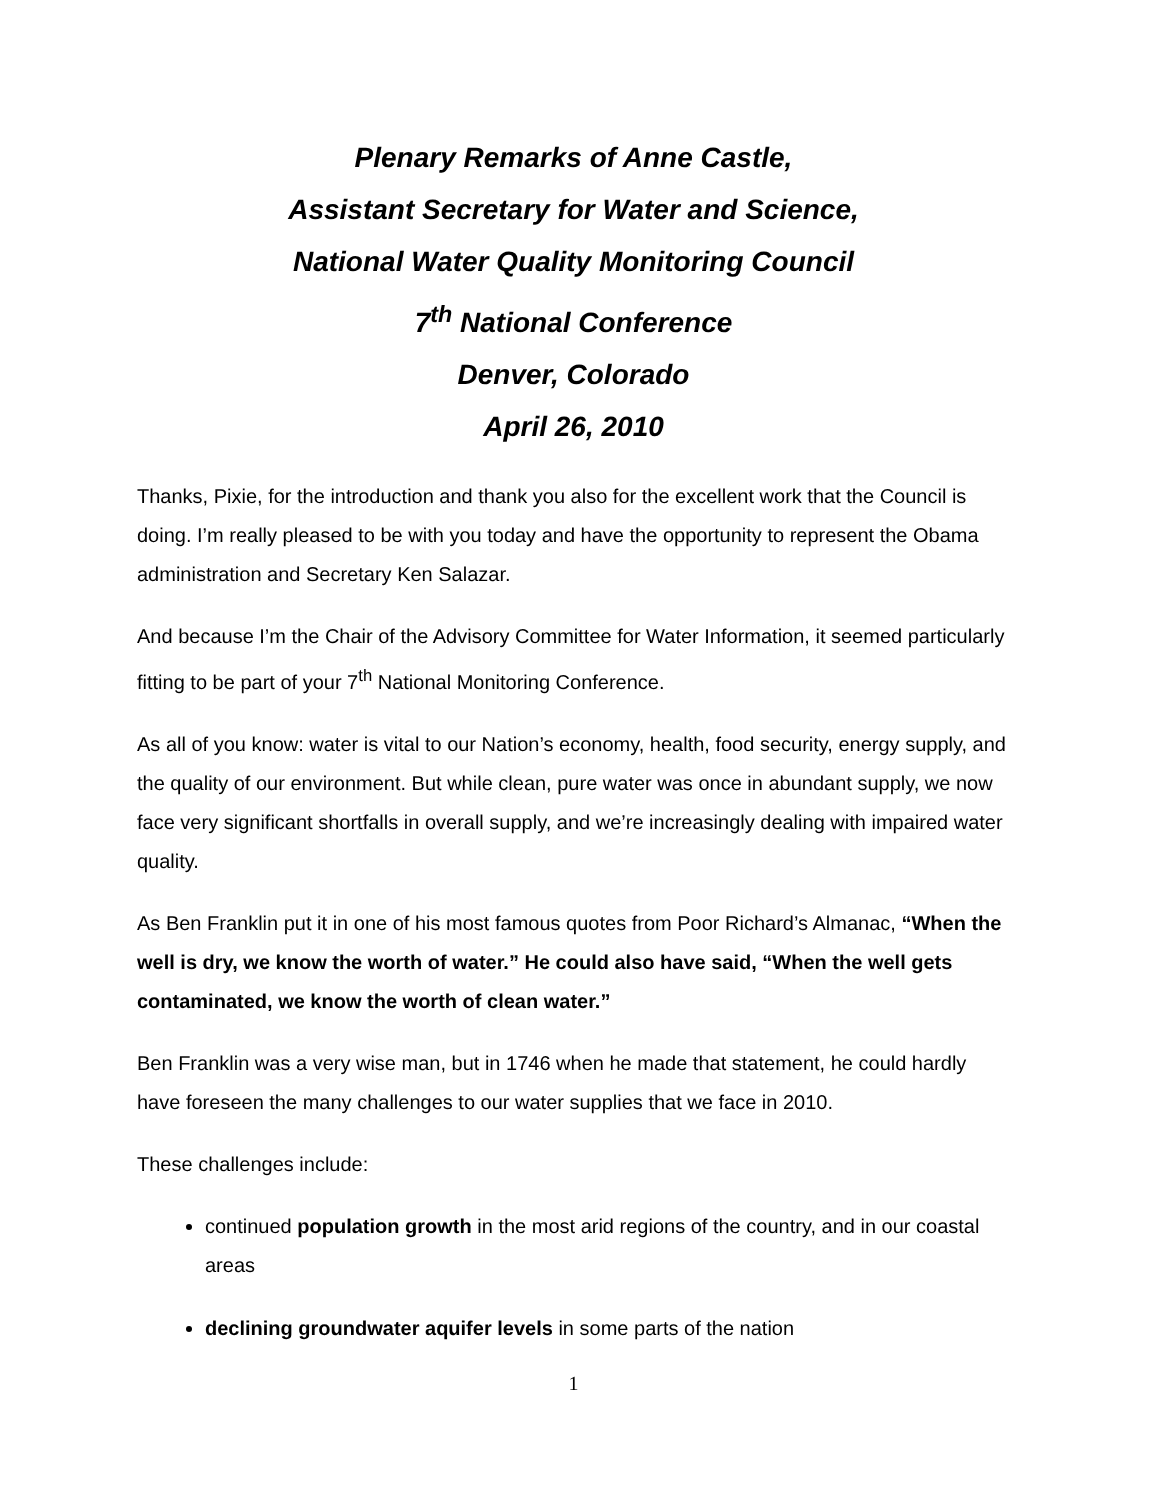Plenary Remarks of Anne Castle,
Assistant Secretary for Water and Science,
National Water Quality Monitoring Council
7<sup>th</sup> National Conference
Denver, Colorado
April 26, 2010
Thanks, Pixie, for the introduction and thank you also for the excellent work that the Council is doing. I’m really pleased to be with you today and have the opportunity to represent the Obama administration and Secretary Ken Salazar.
And because I’m the Chair of the Advisory Committee for Water Information, it seemed particularly fitting to be part of your 7<sup>th</sup> National Monitoring Conference.
As all of you know: water is vital to our Nation’s economy, health, food security, energy supply, and the quality of our environment. But while clean, pure water was once in abundant supply, we now face very significant shortfalls in overall supply, and we’re increasingly dealing with impaired water quality.
As Ben Franklin put it in one of his most famous quotes from Poor Richard’s Almanac, “When the well is dry, we know the worth of water.” He could also have said, “When the well gets contaminated, we know the worth of clean water.”
Ben Franklin was a very wise man, but in 1746 when he made that statement, he could hardly have foreseen the many challenges to our water supplies that we face in 2010.
These challenges include:
continued population growth in the most arid regions of the country, and in our coastal areas
declining groundwater aquifer levels in some parts of the nation
1